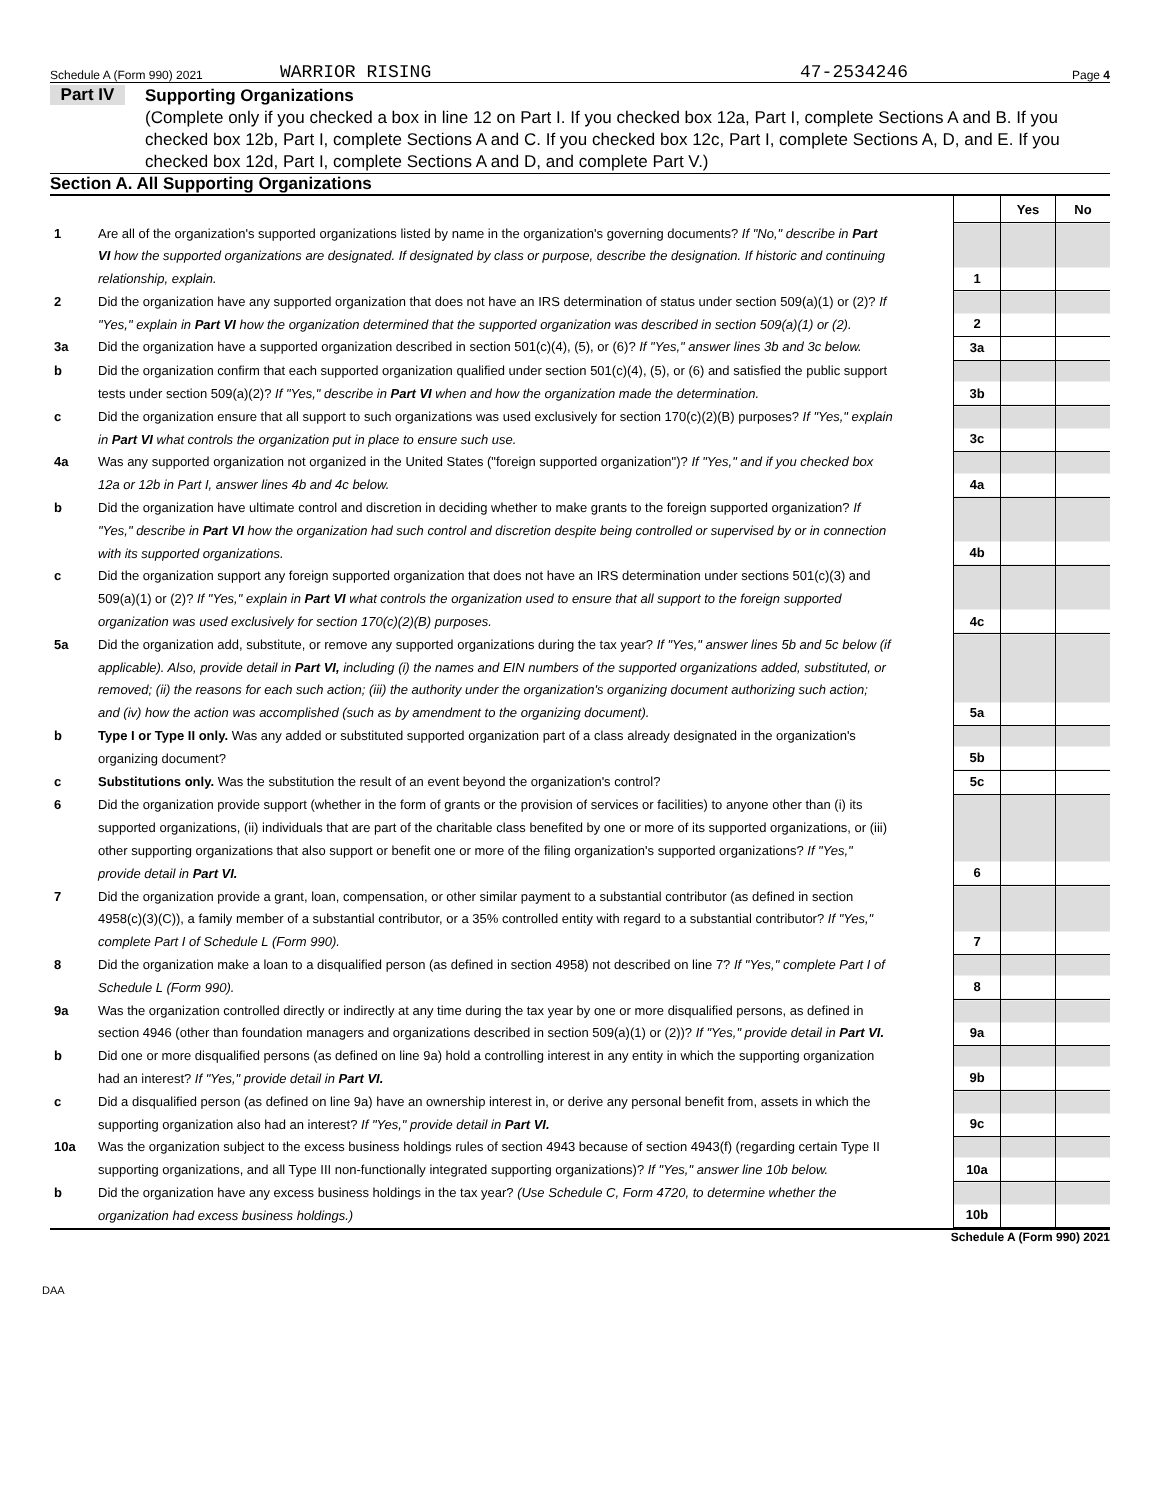Schedule A (Form 990) 2021 WARRIOR RISING 47-2534246 Page 4
Part IV
Supporting Organizations
(Complete only if you checked a box in line 12 on Part I. If you checked box 12a, Part I, complete Sections A and B. If you checked box 12b, Part I, complete Sections A and C. If you checked box 12c, Part I, complete Sections A, D, and E. If you checked box 12d, Part I, complete Sections A and D, and complete Part V.)
Section A. All Supporting Organizations
| | | | Yes | No |
| 1 | Are all of the organization's supported organizations listed by name in the organization's governing documents? If "No," describe in Part VI how the supported organizations are designated. If designated by class or purpose, describe the designation. If historic and continuing relationship, explain. | 1 | | |
| 2 | Did the organization have any supported organization that does not have an IRS determination of status under section 509(a)(1) or (2)? If "Yes," explain in Part VI how the organization determined that the supported organization was described in section 509(a)(1) or (2). | 2 | | |
| 3a | Did the organization have a supported organization described in section 501(c)(4), (5), or (6)? If "Yes," answer lines 3b and 3c below. | 3a | | |
| b | Did the organization confirm that each supported organization qualified under section 501(c)(4), (5), or (6) and satisfied the public support tests under section 509(a)(2)? If "Yes," describe in Part VI when and how the organization made the determination. | 3b | | |
| c | Did the organization ensure that all support to such organizations was used exclusively for section 170(c)(2)(B) purposes? If "Yes," explain in Part VI what controls the organization put in place to ensure such use. | 3c | | |
| 4a | Was any supported organization not organized in the United States ("foreign supported organization")? If "Yes," and if you checked box 12a or 12b in Part I, answer lines 4b and 4c below. | 4a | | |
| b | Did the organization have ultimate control and discretion in deciding whether to make grants to the foreign supported organization? If "Yes," describe in Part VI how the organization had such control and discretion despite being controlled or supervised by or in connection with its supported organizations. | 4b | | |
| c | Did the organization support any foreign supported organization that does not have an IRS determination under sections 501(c)(3) and 509(a)(1) or (2)? If "Yes," explain in Part VI what controls the organization used to ensure that all support to the foreign supported organization was used exclusively for section 170(c)(2)(B) purposes. | 4c | | |
| 5a | Did the organization add, substitute, or remove any supported organizations during the tax year? If "Yes," answer lines 5b and 5c below (if applicable). Also, provide detail in Part VI, including (i) the names and EIN numbers of the supported organizations added, substituted, or removed; (ii) the reasons for each such action; (iii) the authority under the organization's organizing document authorizing such action; and (iv) how the action was accomplished (such as by amendment to the organizing document). | 5a | | |
| b | Type I or Type II only. Was any added or substituted supported organization part of a class already designated in the organization's organizing document? | 5b | | |
| c | Substitutions only. Was the substitution the result of an event beyond the organization's control? | 5c | | |
| 6 | Did the organization provide support (whether in the form of grants or the provision of services or facilities) to anyone other than (i) its supported organizations, (ii) individuals that are part of the charitable class benefited by one or more of its supported organizations, or (iii) other supporting organizations that also support or benefit one or more of the filing organization's supported organizations? If "Yes," provide detail in Part VI. | 6 | | |
| 7 | Did the organization provide a grant, loan, compensation, or other similar payment to a substantial contributor (as defined in section 4958(c)(3)(C)), a family member of a substantial contributor, or a 35% controlled entity with regard to a substantial contributor? If "Yes," complete Part I of Schedule L (Form 990). | 7 | | |
| 8 | Did the organization make a loan to a disqualified person (as defined in section 4958) not described on line 7? If "Yes," complete Part I of Schedule L (Form 990). | 8 | | |
| 9a | Was the organization controlled directly or indirectly at any time during the tax year by one or more disqualified persons, as defined in section 4946 (other than foundation managers and organizations described in section 509(a)(1) or (2))? If "Yes," provide detail in Part VI. | 9a | | |
| b | Did one or more disqualified persons (as defined on line 9a) hold a controlling interest in any entity in which the supporting organization had an interest? If "Yes," provide detail in Part VI. | 9b | | |
| c | Did a disqualified person (as defined on line 9a) have an ownership interest in, or derive any personal benefit from, assets in which the supporting organization also had an interest? If "Yes," provide detail in Part VI. | 9c | | |
| 10a | Was the organization subject to the excess business holdings rules of section 4943 because of section 4943(f) (regarding certain Type II supporting organizations, and all Type III non-functionally integrated supporting organizations)? If "Yes," answer line 10b below. | 10a | | |
| b | Did the organization have any excess business holdings in the tax year? (Use Schedule C, Form 4720, to determine whether the organization had excess business holdings.) | 10b | | |
Schedule A (Form 990) 2021
DAA